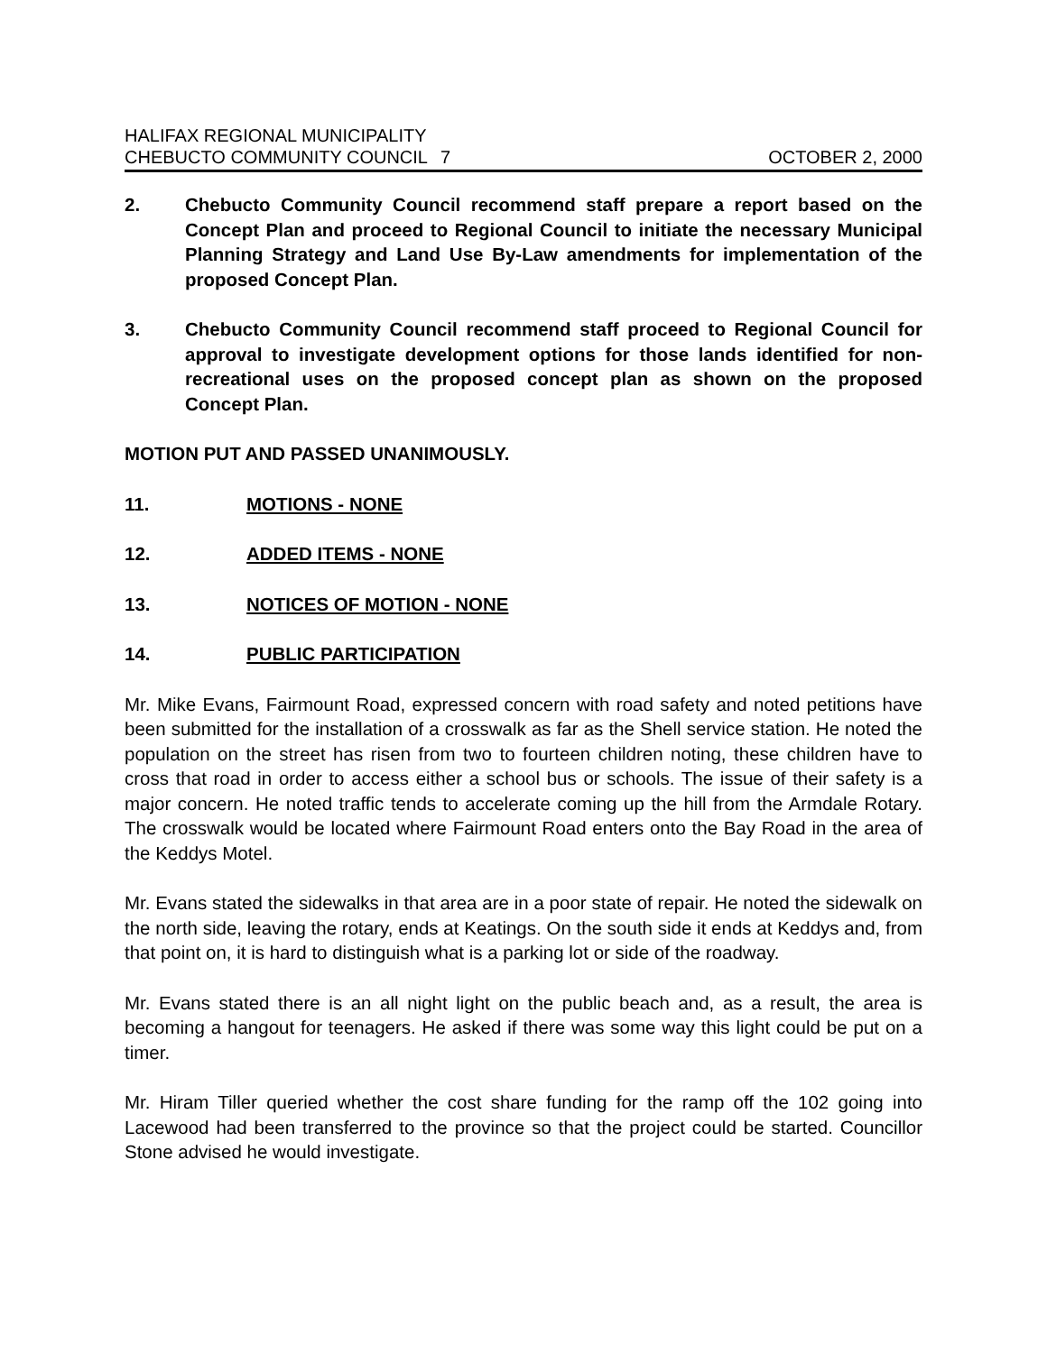HALIFAX REGIONAL MUNICIPALITY
CHEBUCTO COMMUNITY COUNCIL 7 OCTOBER 2, 2000
2. Chebucto Community Council recommend staff prepare a report based on the Concept Plan and proceed to Regional Council to initiate the necessary Municipal Planning Strategy and Land Use By-Law amendments for implementation of the proposed Concept Plan.
3. Chebucto Community Council recommend staff proceed to Regional Council for approval to investigate development options for those lands identified for non-recreational uses on the proposed concept plan as shown on the proposed Concept Plan.
MOTION PUT AND PASSED UNANIMOUSLY.
11. MOTIONS - NONE
12. ADDED ITEMS - NONE
13. NOTICES OF MOTION - NONE
14. PUBLIC PARTICIPATION
Mr. Mike Evans, Fairmount Road, expressed concern with road safety and noted petitions have been submitted for the installation of a crosswalk as far as the Shell service station. He noted the population on the street has risen from two to fourteen children noting, these children have to cross that road in order to access either a school bus or schools. The issue of their safety is a major concern. He noted traffic tends to accelerate coming up the hill from the Armdale Rotary. The crosswalk would be located where Fairmount Road enters onto the Bay Road in the area of the Keddys Motel.
Mr. Evans stated the sidewalks in that area are in a poor state of repair. He noted the sidewalk on the north side, leaving the rotary, ends at Keatings. On the south side it ends at Keddys and, from that point on, it is hard to distinguish what is a parking lot or side of the roadway.
Mr. Evans stated there is an all night light on the public beach and, as a result, the area is becoming a hangout for teenagers. He asked if there was some way this light could be put on a timer.
Mr. Hiram Tiller queried whether the cost share funding for the ramp off the 102 going into Lacewood had been transferred to the province so that the project could be started. Councillor Stone advised he would investigate.